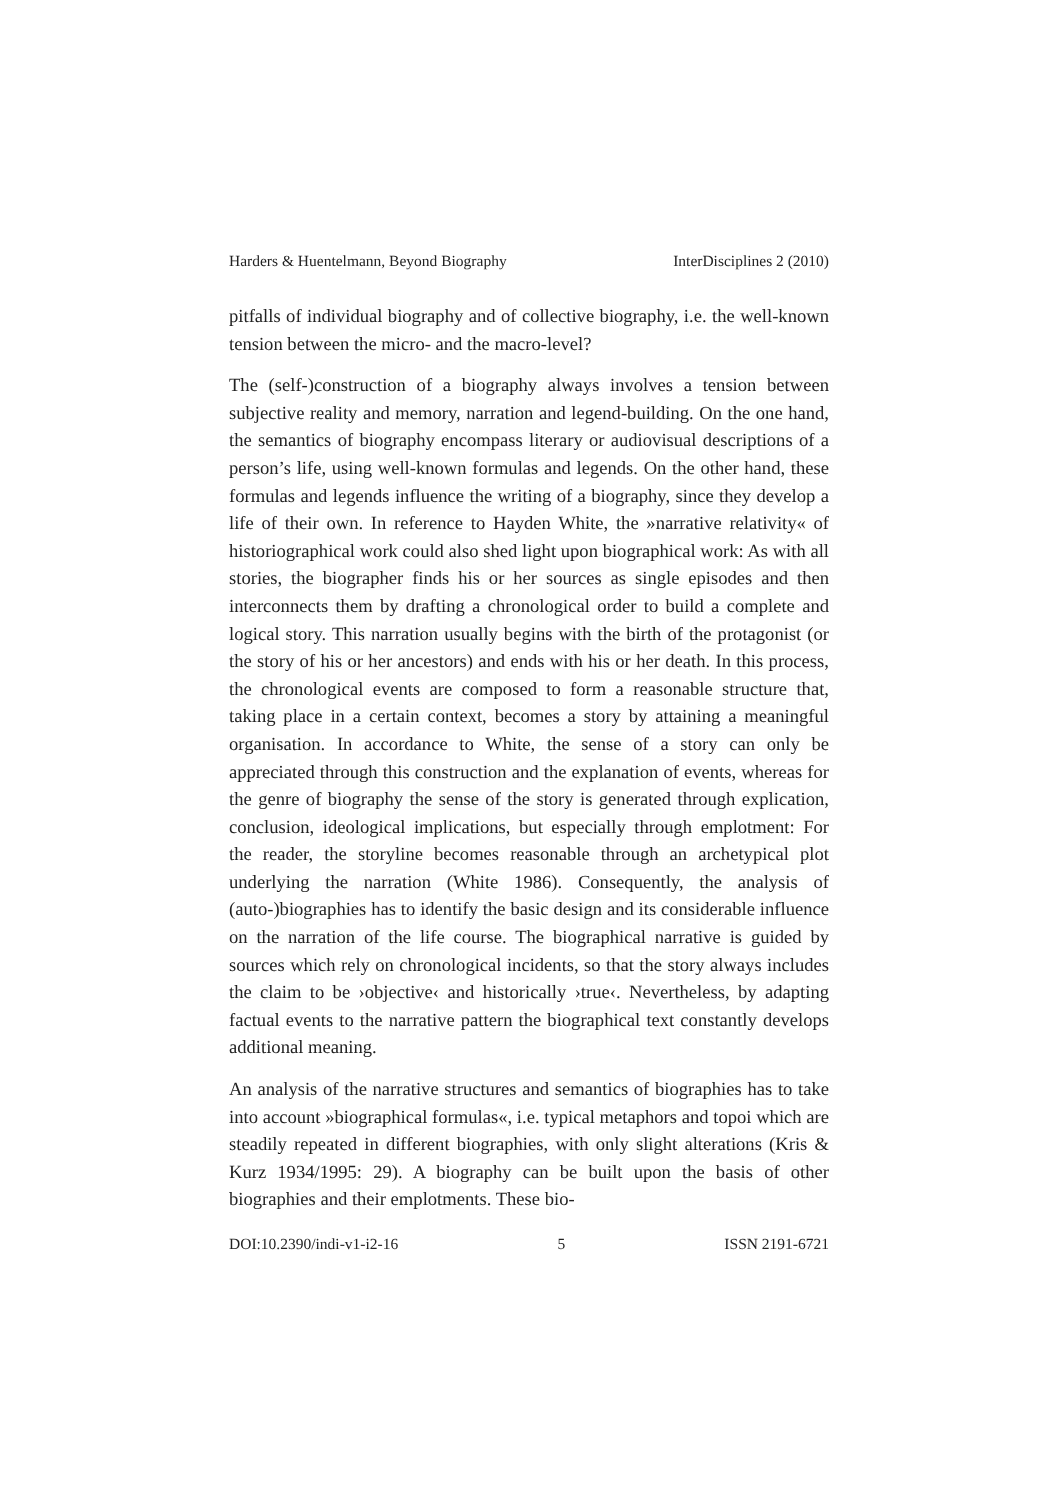Harders & Huentelmann, Beyond Biography InterDisciplines 2 (2010)
pitfalls of individual biography and of collective biography, i.e. the well-known tension between the micro- and the macro-level?
The (self-)construction of a biography always involves a tension between subjective reality and memory, narration and legend-building. On the one hand, the semantics of biography encompass literary or audiovisual descriptions of a person’s life, using well-known formulas and legends. On the other hand, these formulas and legends influence the writing of a biography, since they develop a life of their own. In reference to Hayden White, the »narrative relativity« of historiographical work could also shed light upon biographical work: As with all stories, the biographer finds his or her sources as single episodes and then interconnects them by drafting a chronological order to build a complete and logical story. This narration usually begins with the birth of the protagonist (or the story of his or her ancestors) and ends with his or her death. In this process, the chronological events are composed to form a reasonable structure that, taking place in a certain context, becomes a story by attaining a meaningful organisation. In accordance to White, the sense of a story can only be appreciated through this construction and the explanation of events, whereas for the genre of biography the sense of the story is generated through explication, conclusion, ideological implications, but especially through emplotment: For the reader, the storyline becomes reasonable through an archetypical plot underlying the narration (White 1986). Consequently, the analysis of (auto-)biographies has to identify the basic design and its considerable influence on the narration of the life course. The biographical narrative is guided by sources which rely on chronological incidents, so that the story always includes the claim to be ›objective‹ and historically ›true‹. Nevertheless, by adapting factual events to the narrative pattern the biographical text constantly develops additional meaning.
An analysis of the narrative structures and semantics of biographies has to take into account »biographical formulas«, i.e. typical metaphors and topoi which are steadily repeated in different biographies, with only slight alterations (Kris & Kurz 1934/1995: 29). A biography can be built upon the basis of other biographies and their emplotments. These bio-
DOI:10.2390/indi-v1-i2-16 5 ISSN 2191-6721